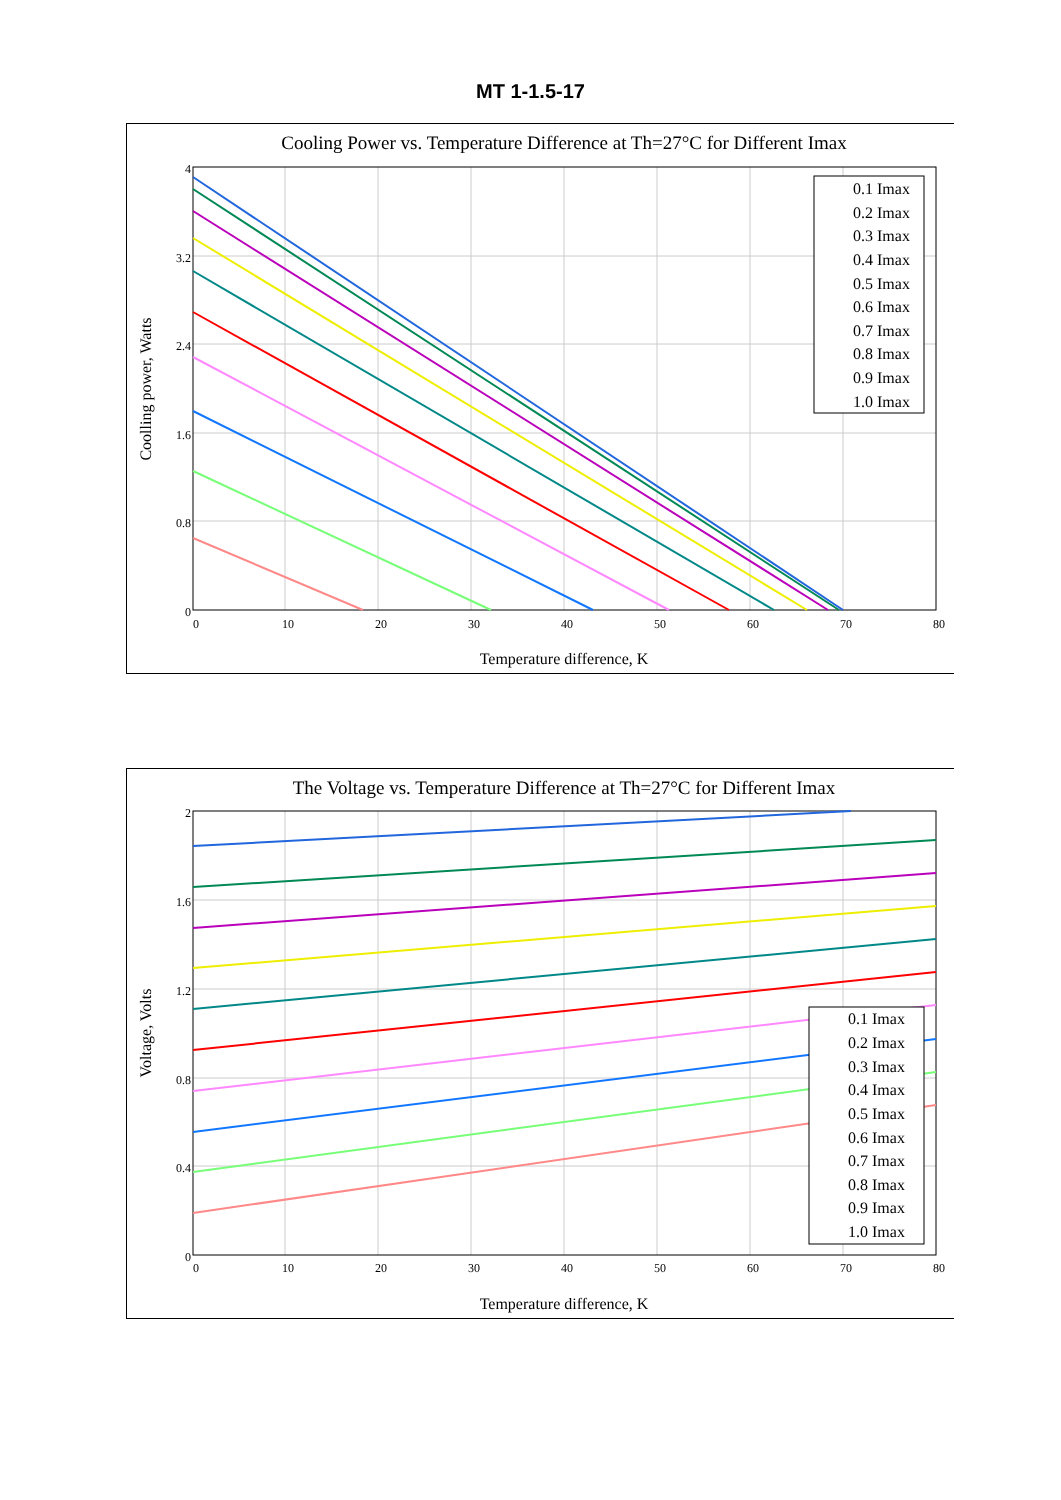MT 1-1.5-17
Cooling Power vs. Temperature Difference at Th=27°C for Different Imax
0
10
20
30
40
50
60
70
80
4
3.2
2.4
1.6
0.8
0
Temperature difference, K
Coolling power, Watts
0.1 Imax
0.2 Imax
0.3 Imax
0.4 Imax
0.5 Imax
0.6 Imax
0.7 Imax
0.8 Imax
0.9 Imax
1.0 Imax
The Voltage vs. Temperature Difference at Th=27°C for Different Imax
0
10
20
30
40
50
60
70
80
2
1.6
1.2
0.8
0.4
0
Temperature difference, K
Voltage, Volts
0.1 Imax
0.2 Imax
0.3 Imax
0.4 Imax
0.5 Imax
0.6 Imax
0.7 Imax
0.8 Imax
0.9 Imax
1.0 Imax